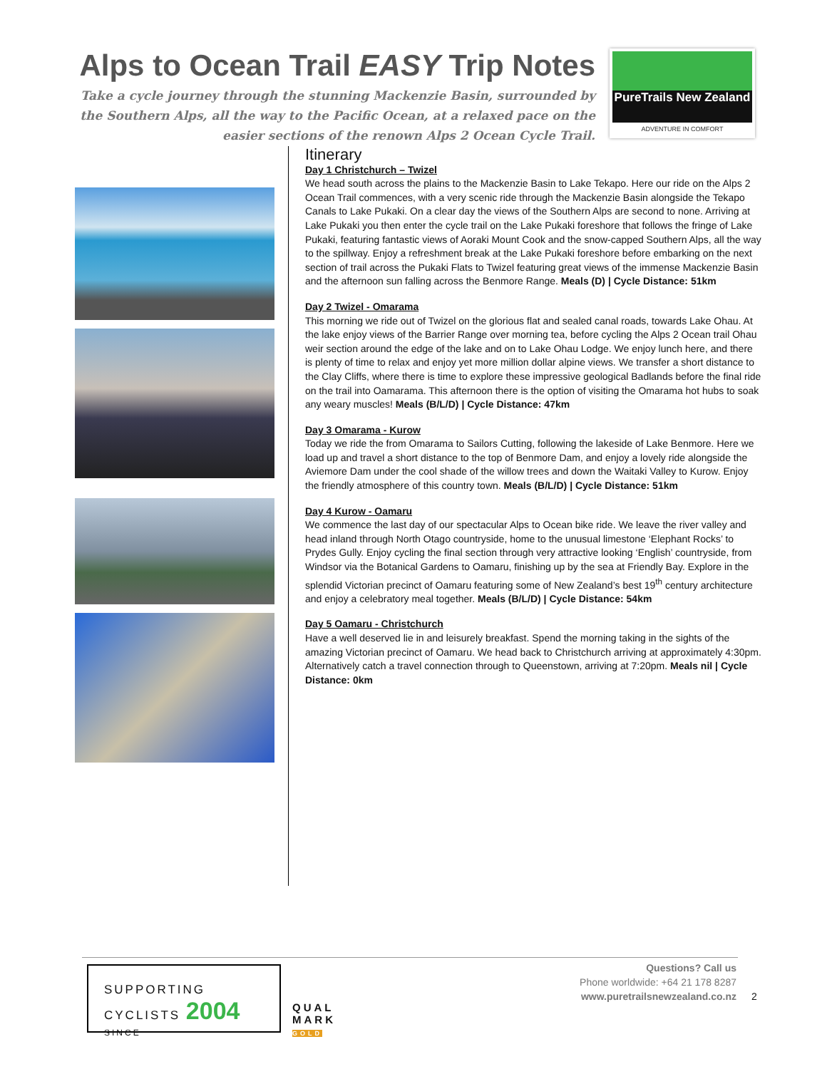Alps to Ocean Trail EASY Trip Notes
Take a cycle journey through the stunning Mackenzie Basin, surrounded by the Southern Alps, all the way to the Pacific Ocean, at a relaxed pace on the easier sections of the renown Alps 2 Ocean Cycle Trail.
PureTrails New Zealand
ADVENTURE IN COMFORT
Itinerary
Day 1 Christchurch – Twizel
We head south across the plains to the Mackenzie Basin to Lake Tekapo. Here our ride on the Alps 2 Ocean Trail commences, with a very scenic ride through the Mackenzie Basin alongside the Tekapo Canals to Lake Pukaki. On a clear day the views of the Southern Alps are second to none. Arriving at Lake Pukaki you then enter the cycle trail on the Lake Pukaki foreshore that follows the fringe of Lake Pukaki, featuring fantastic views of Aoraki Mount Cook and the snow-capped Southern Alps, all the way to the spillway. Enjoy a refreshment break at the Lake Pukaki foreshore before embarking on the next section of trail across the Pukaki Flats to Twizel featuring great views of the immense Mackenzie Basin and the afternoon sun falling across the Benmore Range. Meals (D) | Cycle Distance: 51km
Day 2 Twizel - Omarama
This morning we ride out of Twizel on the glorious flat and sealed canal roads, towards Lake Ohau. At the lake enjoy views of the Barrier Range over morning tea, before cycling the Alps 2 Ocean trail Ohau weir section around the edge of the lake and on to Lake Ohau Lodge. We enjoy lunch here, and there is plenty of time to relax and enjoy yet more million dollar alpine views. We transfer a short distance to the Clay Cliffs, where there is time to explore these impressive geological Badlands before the final ride on the trail into Oamarama. This afternoon there is the option of visiting the Omarama hot hubs to soak any weary muscles! Meals (B/L/D) | Cycle Distance: 47km
Day 3 Omarama - Kurow
Today we ride the from Omarama to Sailors Cutting, following the lakeside of Lake Benmore. Here we load up and travel a short distance to the top of Benmore Dam, and enjoy a lovely ride alongside the Aviemore Dam under the cool shade of the willow trees and down the Waitaki Valley to Kurow. Enjoy the friendly atmosphere of this country town. Meals (B/L/D) | Cycle Distance: 51km
Day 4 Kurow - Oamaru
We commence the last day of our spectacular Alps to Ocean bike ride. We leave the river valley and head inland through North Otago countryside, home to the unusual limestone ‘Elephant Rocks’ to Prydes Gully. Enjoy cycling the final section through very attractive looking ‘English’ countryside, from Windsor via the Botanical Gardens to Oamaru, finishing up by the sea at Friendly Bay. Explore in the splendid Victorian precinct of Oamaru featuring some of New Zealand’s best 19<sup>th</sup> century architecture and enjoy a celebratory meal together. Meals (B/L/D) | Cycle Distance: 54km
Day 5 Oamaru - Christchurch
Have a well deserved lie in and leisurely breakfast. Spend the morning taking in the sights of the amazing Victorian precinct of Oamaru. We head back to Christchurch arriving at approximately 4:30pm. Alternatively catch a travel connection through to Queenstown, arriving at 7:20pm. Meals nil | Cycle Distance: 0km
SUPPORTING
CYCLISTS 2004
SINCE
QUAL
MARK
GOLD
Questions? Call us
Phone worldwide: +64 21 178 8287
www.puretrailsnewzealand.co.nz
2